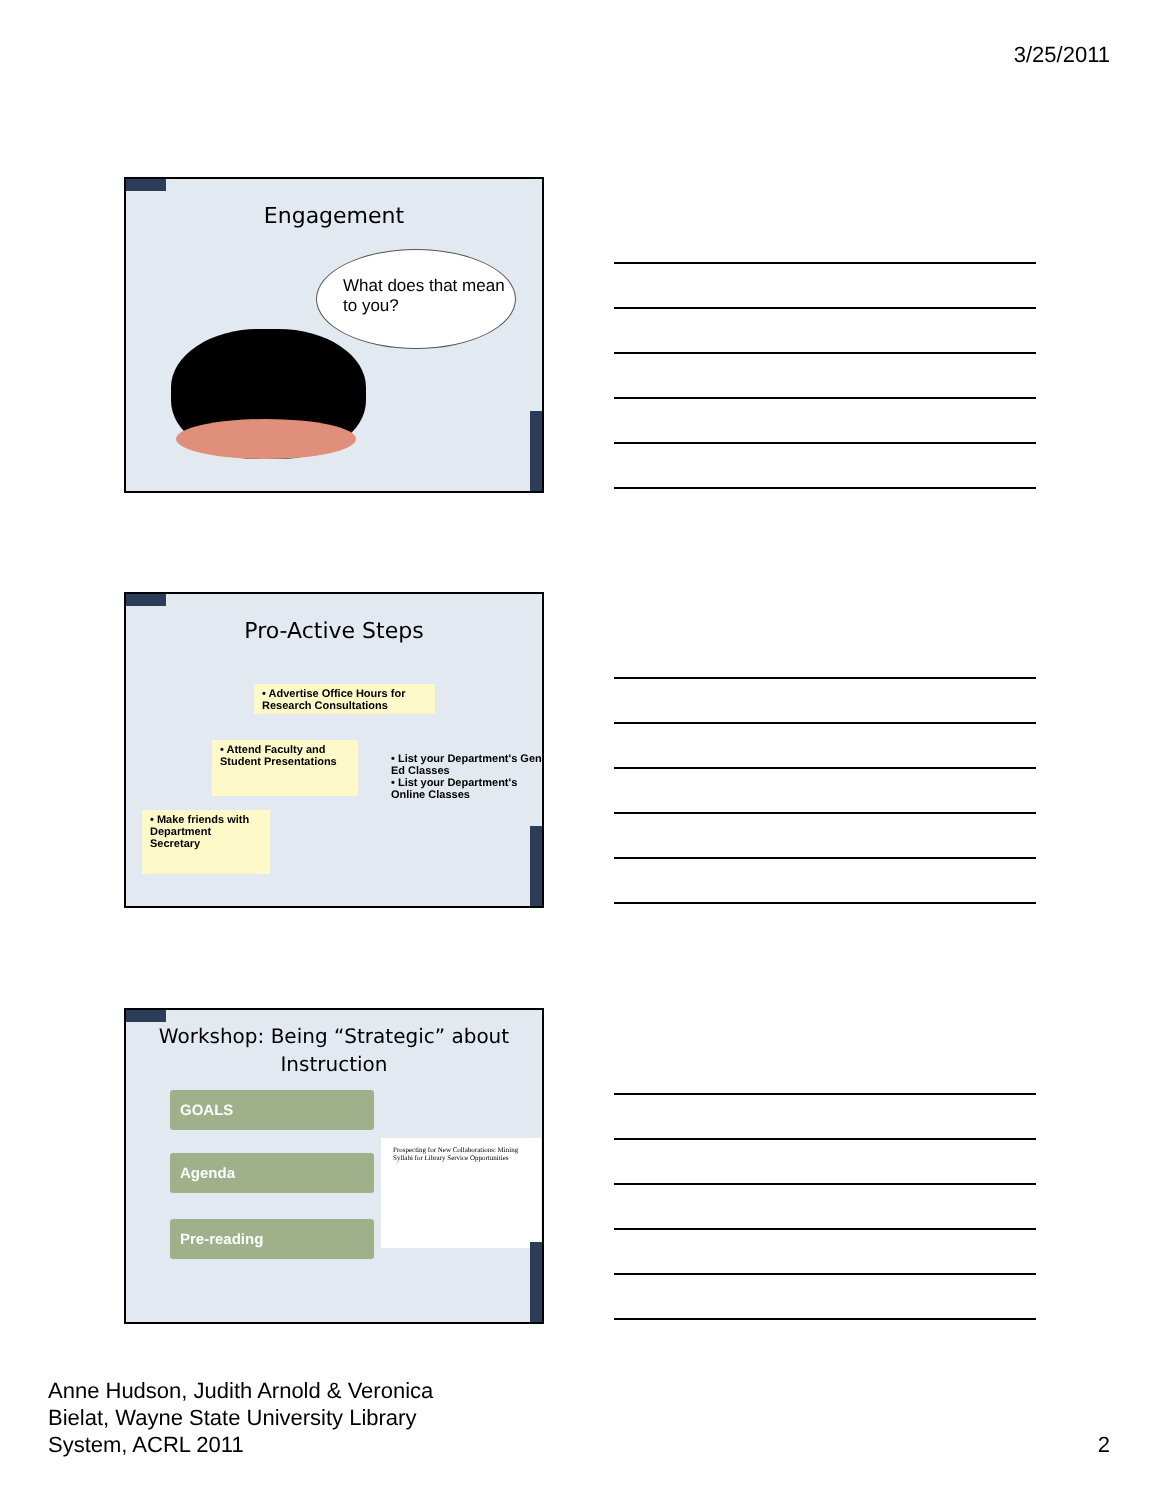3/25/2011
Engagement
What does that mean to you?
Pro-Active Steps
• Advertise Office Hours for Research Consultations
• Attend Faculty and Student Presentations
• Make friends with Department Secretary
• List your Department's Gen Ed Classes
• List your Department's Online Classes
Workshop: Being “Strategic” about Instruction
GOALS
Agenda
Pre-reading
Prospecting for New Collaborations: Mining Syllabi for Library Service Opportunities
Anne Hudson, Judith Arnold & Veronica
Bielat, Wayne State University Library
System, ACRL 2011
2